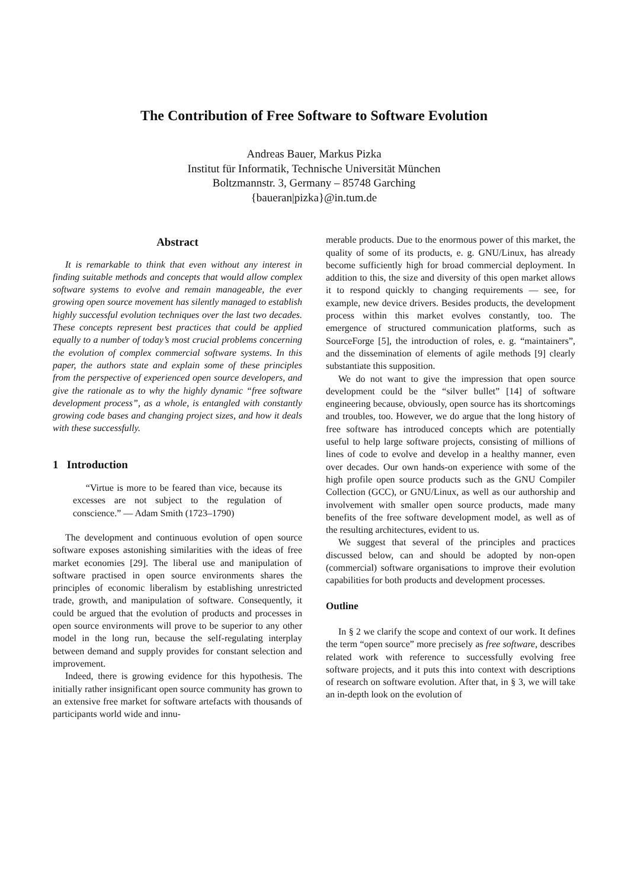The Contribution of Free Software to Software Evolution
Andreas Bauer, Markus Pizka
Institut für Informatik, Technische Universität München
Boltzmannstr. 3, Germany – 85748 Garching
{baueran|pizka}@in.tum.de
Abstract
It is remarkable to think that even without any interest in finding suitable methods and concepts that would allow complex software systems to evolve and remain manageable, the ever growing open source movement has silently managed to establish highly successful evolution techniques over the last two decades. These concepts represent best practices that could be applied equally to a number of today’s most crucial problems concerning the evolution of complex commercial software systems. In this paper, the authors state and explain some of these principles from the perspective of experienced open source developers, and give the rationale as to why the highly dynamic “free software development process”, as a whole, is entangled with constantly growing code bases and changing project sizes, and how it deals with these successfully.
1 Introduction
“Virtue is more to be feared than vice, because its excesses are not subject to the regulation of conscience.” — Adam Smith (1723–1790)
The development and continuous evolution of open source software exposes astonishing similarities with the ideas of free market economies [29]. The liberal use and manipulation of software practised in open source environments shares the principles of economic liberalism by establishing unrestricted trade, growth, and manipulation of software. Consequently, it could be argued that the evolution of products and processes in open source environments will prove to be superior to any other model in the long run, because the self-regulating interplay between demand and supply provides for constant selection and improvement.
Indeed, there is growing evidence for this hypothesis. The initially rather insignificant open source community has grown to an extensive free market for software artefacts with thousands of participants world wide and innu-
merable products. Due to the enormous power of this market, the quality of some of its products, e. g. GNU/Linux, has already become sufficiently high for broad commercial deployment. In addition to this, the size and diversity of this open market allows it to respond quickly to changing requirements — see, for example, new device drivers. Besides products, the development process within this market evolves constantly, too. The emergence of structured communication platforms, such as SourceForge [5], the introduction of roles, e. g. “maintainers”, and the dissemination of elements of agile methods [9] clearly substantiate this supposition.
We do not want to give the impression that open source development could be the “silver bullet” [14] of software engineering because, obviously, open source has its shortcomings and troubles, too. However, we do argue that the long history of free software has introduced concepts which are potentially useful to help large software projects, consisting of millions of lines of code to evolve and develop in a healthy manner, even over decades. Our own hands-on experience with some of the high profile open source products such as the GNU Compiler Collection (GCC), or GNU/Linux, as well as our authorship and involvement with smaller open source products, made many benefits of the free software development model, as well as of the resulting architectures, evident to us.
We suggest that several of the principles and practices discussed below, can and should be adopted by non-open (commercial) software organisations to improve their evolution capabilities for both products and development processes.
Outline
In § 2 we clarify the scope and context of our work. It defines the term “open source” more precisely as free software, describes related work with reference to successfully evolving free software projects, and it puts this into context with descriptions of research on software evolution. After that, in § 3, we will take an in-depth look on the evolution of